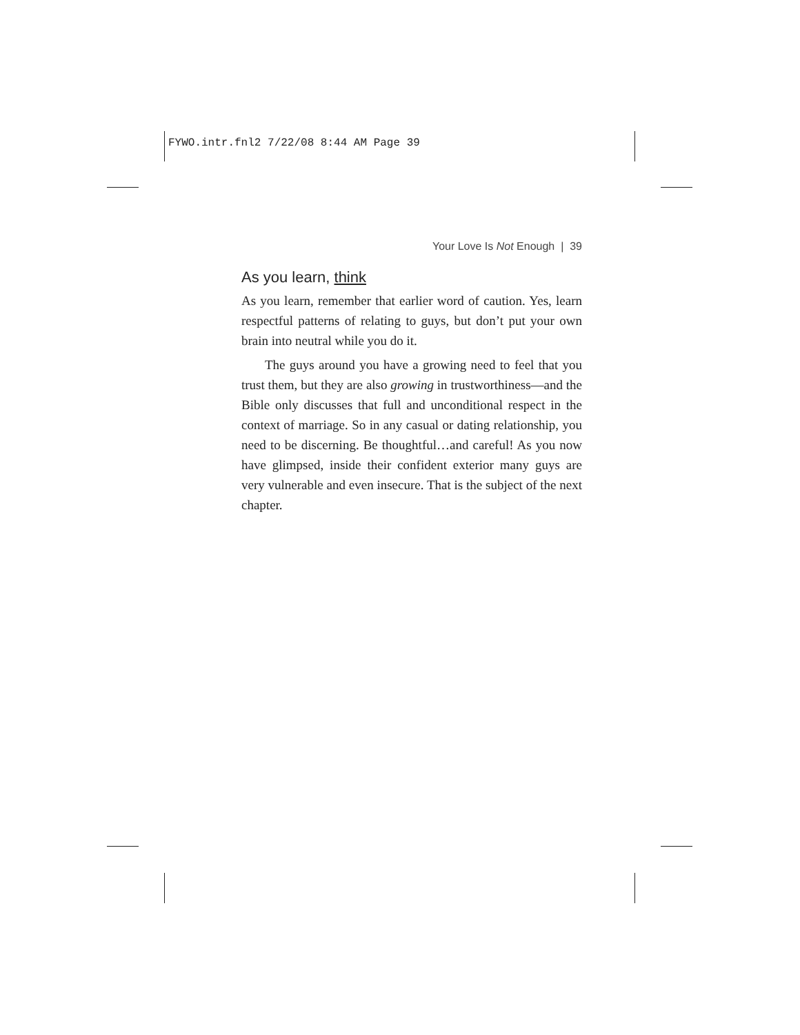FYWO.intr.fnl2 7/22/08 8:44 AM Page 39
Your Love Is Not Enough | 39
As you learn, think
As you learn, remember that earlier word of caution. Yes, learn respectful patterns of relating to guys, but don’t put your own brain into neutral while you do it.
The guys around you have a growing need to feel that you trust them, but they are also growing in trustworthiness—and the Bible only discusses that full and unconditional respect in the context of marriage. So in any casual or dating relationship, you need to be discerning. Be thoughtful…and careful! As you now have glimpsed, inside their confident exterior many guys are very vulnerable and even insecure. That is the subject of the next chapter.